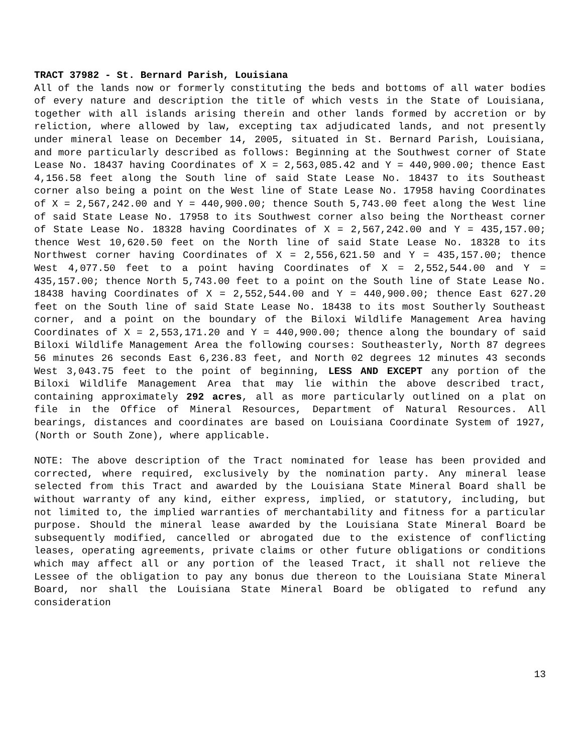TRACT 37982 - St. Bernard Parish, Louisiana
All of the lands now or formerly constituting the beds and bottoms of all water bodies of every nature and description the title of which vests in the State of Louisiana, together with all islands arising therein and other lands formed by accretion or by reliction, where allowed by law, excepting tax adjudicated lands, and not presently under mineral lease on December 14, 2005, situated in St. Bernard Parish, Louisiana, and more particularly described as follows: Beginning at the Southwest corner of State Lease No. 18437 having Coordinates of X = 2,563,085.42 and Y = 440,900.00; thence East 4,156.58 feet along the South line of said State Lease No. 18437 to its Southeast corner also being a point on the West line of State Lease No. 17958 having Coordinates of X = 2,567,242.00 and Y = 440,900.00; thence South 5,743.00 feet along the West line of said State Lease No. 17958 to its Southwest corner also being the Northeast corner of State Lease No. 18328 having Coordinates of X = 2,567,242.00 and Y = 435,157.00; thence West 10,620.50 feet on the North line of said State Lease No. 18328 to its Northwest corner having Coordinates of X = 2,556,621.50 and Y = 435,157.00; thence West 4,077.50 feet to a point having Coordinates of X = 2,552,544.00 and Y = 435,157.00; thence North 5,743.00 feet to a point on the South line of State Lease No. 18438 having Coordinates of X = 2,552,544.00 and Y = 440,900.00; thence East 627.20 feet on the South line of said State Lease No. 18438 to its most Southerly Southeast corner, and a point on the boundary of the Biloxi Wildlife Management Area having Coordinates of X = 2,553,171.20 and Y = 440,900.00; thence along the boundary of said Biloxi Wildlife Management Area the following courses: Southeasterly, North 87 degrees 56 minutes 26 seconds East 6,236.83 feet, and North 02 degrees 12 minutes 43 seconds West 3,043.75 feet to the point of beginning, LESS AND EXCEPT any portion of the Biloxi Wildlife Management Area that may lie within the above described tract, containing approximately 292 acres, all as more particularly outlined on a plat on file in the Office of Mineral Resources, Department of Natural Resources. All bearings, distances and coordinates are based on Louisiana Coordinate System of 1927, (North or South Zone), where applicable.
NOTE: The above description of the Tract nominated for lease has been provided and corrected, where required, exclusively by the nomination party. Any mineral lease selected from this Tract and awarded by the Louisiana State Mineral Board shall be without warranty of any kind, either express, implied, or statutory, including, but not limited to, the implied warranties of merchantability and fitness for a particular purpose. Should the mineral lease awarded by the Louisiana State Mineral Board be subsequently modified, cancelled or abrogated due to the existence of conflicting leases, operating agreements, private claims or other future obligations or conditions which may affect all or any portion of the leased Tract, it shall not relieve the Lessee of the obligation to pay any bonus due thereon to the Louisiana State Mineral Board, nor shall the Louisiana State Mineral Board be obligated to refund any consideration
13